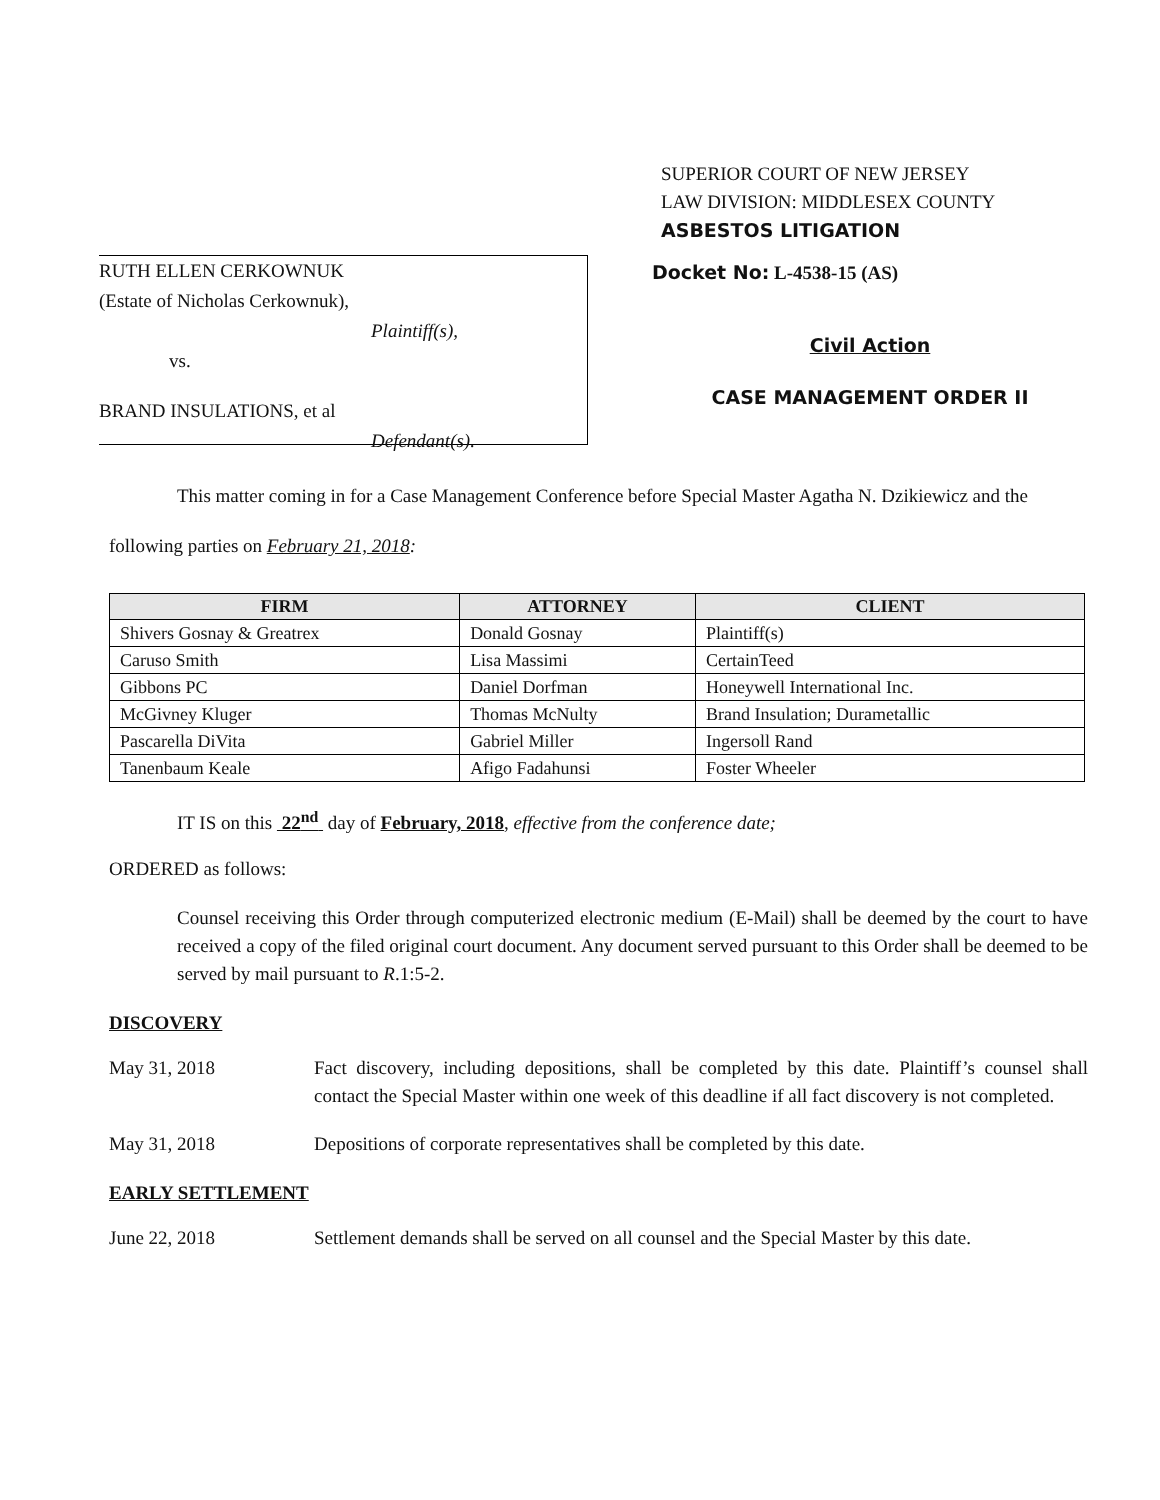SUPERIOR COURT OF NEW JERSEY
LAW DIVISION: MIDDLESEX COUNTY
ASBESTOS LITIGATION
RUTH ELLEN CERKOWNUK
(Estate of Nicholas Cerkownuk),
Plaintiff(s),
vs.
BRAND INSULATIONS, et al
Defendant(s).
Docket No: L-4538-15 (AS)
Civil Action
CASE MANAGEMENT ORDER II
This matter coming in for a Case Management Conference before Special Master Agatha N. Dzikiewicz and the following parties on February 21, 2018:
| FIRM | ATTORNEY | CLIENT |
| --- | --- | --- |
| Shivers Gosnay & Greatrex | Donald Gosnay | Plaintiff(s) |
| Caruso Smith | Lisa Massimi | CertainTeed |
| Gibbons PC | Daniel Dorfman | Honeywell International Inc. |
| McGivney Kluger | Thomas McNulty | Brand Insulation; Durametallic |
| Pascarella DiVita | Gabriel Miller | Ingersoll Rand |
| Tanenbaum Keale | Afigo Fadahunsi | Foster Wheeler |
IT IS on this 22<sup>nd</sup> day of February, 2018, effective from the conference date;
ORDERED as follows:
Counsel receiving this Order through computerized electronic medium (E-Mail) shall be deemed by the court to have received a copy of the filed original court document. Any document served pursuant to this Order shall be deemed to be served by mail pursuant to R.1:5-2.
DISCOVERY
May 31, 2018 Fact discovery, including depositions, shall be completed by this date. Plaintiff’s counsel shall contact the Special Master within one week of this deadline if all fact discovery is not completed.
May 31, 2018 Depositions of corporate representatives shall be completed by this date.
EARLY SETTLEMENT
June 22, 2018 Settlement demands shall be served on all counsel and the Special Master by this date.